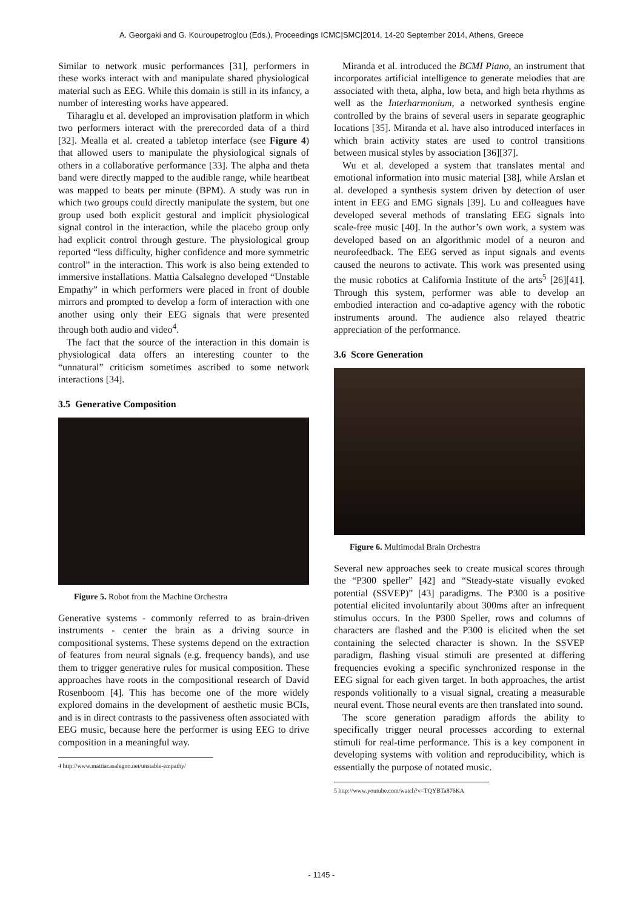A. Georgaki and G. Kouroupetroglou (Eds.), Proceedings ICMC|SMC|2014, 14-20 September 2014, Athens, Greece
Similar to network music performances [31], performers in these works interact with and manipulate shared physiological material such as EEG. While this domain is still in its infancy, a number of interesting works have appeared.
Tiharaglu et al. developed an improvisation platform in which two performers interact with the prerecorded data of a third [32]. Mealla et al. created a tabletop interface (see Figure 4) that allowed users to manipulate the physiological signals of others in a collaborative performance [33]. The alpha and theta band were directly mapped to the audible range, while heartbeat was mapped to beats per minute (BPM). A study was run in which two groups could directly manipulate the system, but one group used both explicit gestural and implicit physiological signal control in the interaction, while the placebo group only had explicit control through gesture. The physiological group reported “less difficulty, higher confidence and more symmetric control” in the interaction. This work is also being extended to immersive installations. Mattia Calsalegno developed “Unstable Empathy” in which performers were placed in front of double mirrors and prompted to develop a form of interaction with one another using only their EEG signals that were presented through both audio and video<sup>4</sup>.
The fact that the source of the interaction in this domain is physiological data offers an interesting counter to the “unnatural” criticism sometimes ascribed to some network interactions [34].
3.5 Generative Composition
Figure 5. Robot from the Machine Orchestra
Generative systems - commonly referred to as brain-driven instruments - center the brain as a driving source in compositional systems. These systems depend on the extraction of features from neural signals (e.g. frequency bands), and use them to trigger generative rules for musical composition. These approaches have roots in the compositional research of David Rosenboom [4]. This has become one of the more widely explored domains in the development of aesthetic music BCIs, and is in direct contrasts to the passiveness often associated with EEG music, because here the performer is using EEG to drive composition in a meaningful way.
4 http://www.mattiacasalegno.net/unstable-empathy/
Miranda et al. introduced the BCMI Piano, an instrument that incorporates artificial intelligence to generate melodies that are associated with theta, alpha, low beta, and high beta rhythms as well as the Interharmonium, a networked synthesis engine controlled by the brains of several users in separate geographic locations [35]. Miranda et al. have also introduced interfaces in which brain activity states are used to control transitions between musical styles by association [36][37].
Wu et al. developed a system that translates mental and emotional information into music material [38], while Arslan et al. developed a synthesis system driven by detection of user intent in EEG and EMG signals [39]. Lu and colleagues have developed several methods of translating EEG signals into scale-free music [40]. In the author’s own work, a system was developed based on an algorithmic model of a neuron and neurofeedback. The EEG served as input signals and events caused the neurons to activate. This work was presented using the music robotics at California Institute of the arts<sup>5</sup> [26][41]. Through this system, performer was able to develop an embodied interaction and co-adaptive agency with the robotic instruments around. The audience also relayed theatric appreciation of the performance.
3.6 Score Generation
Figure 6. Multimodal Brain Orchestra
Several new approaches seek to create musical scores through the “P300 speller” [42] and “Steady-state visually evoked potential (SSVEP)” [43] paradigms. The P300 is a positive potential elicited involuntarily about 300ms after an infrequent stimulus occurs. In the P300 Speller, rows and columns of characters are flashed and the P300 is elicited when the set containing the selected character is shown. In the SSVEP paradigm, flashing visual stimuli are presented at differing frequencies evoking a specific synchronized response in the EEG signal for each given target. In both approaches, the artist responds volitionally to a visual signal, creating a measurable neural event. Those neural events are then translated into sound.
The score generation paradigm affords the ability to specifically trigger neural processes according to external stimuli for real-time performance. This is a key component in developing systems with volition and reproducibility, which is essentially the purpose of notated music.
5 http://www.youtube.com/watch?v=TQYBTa876KA
- 1145 -